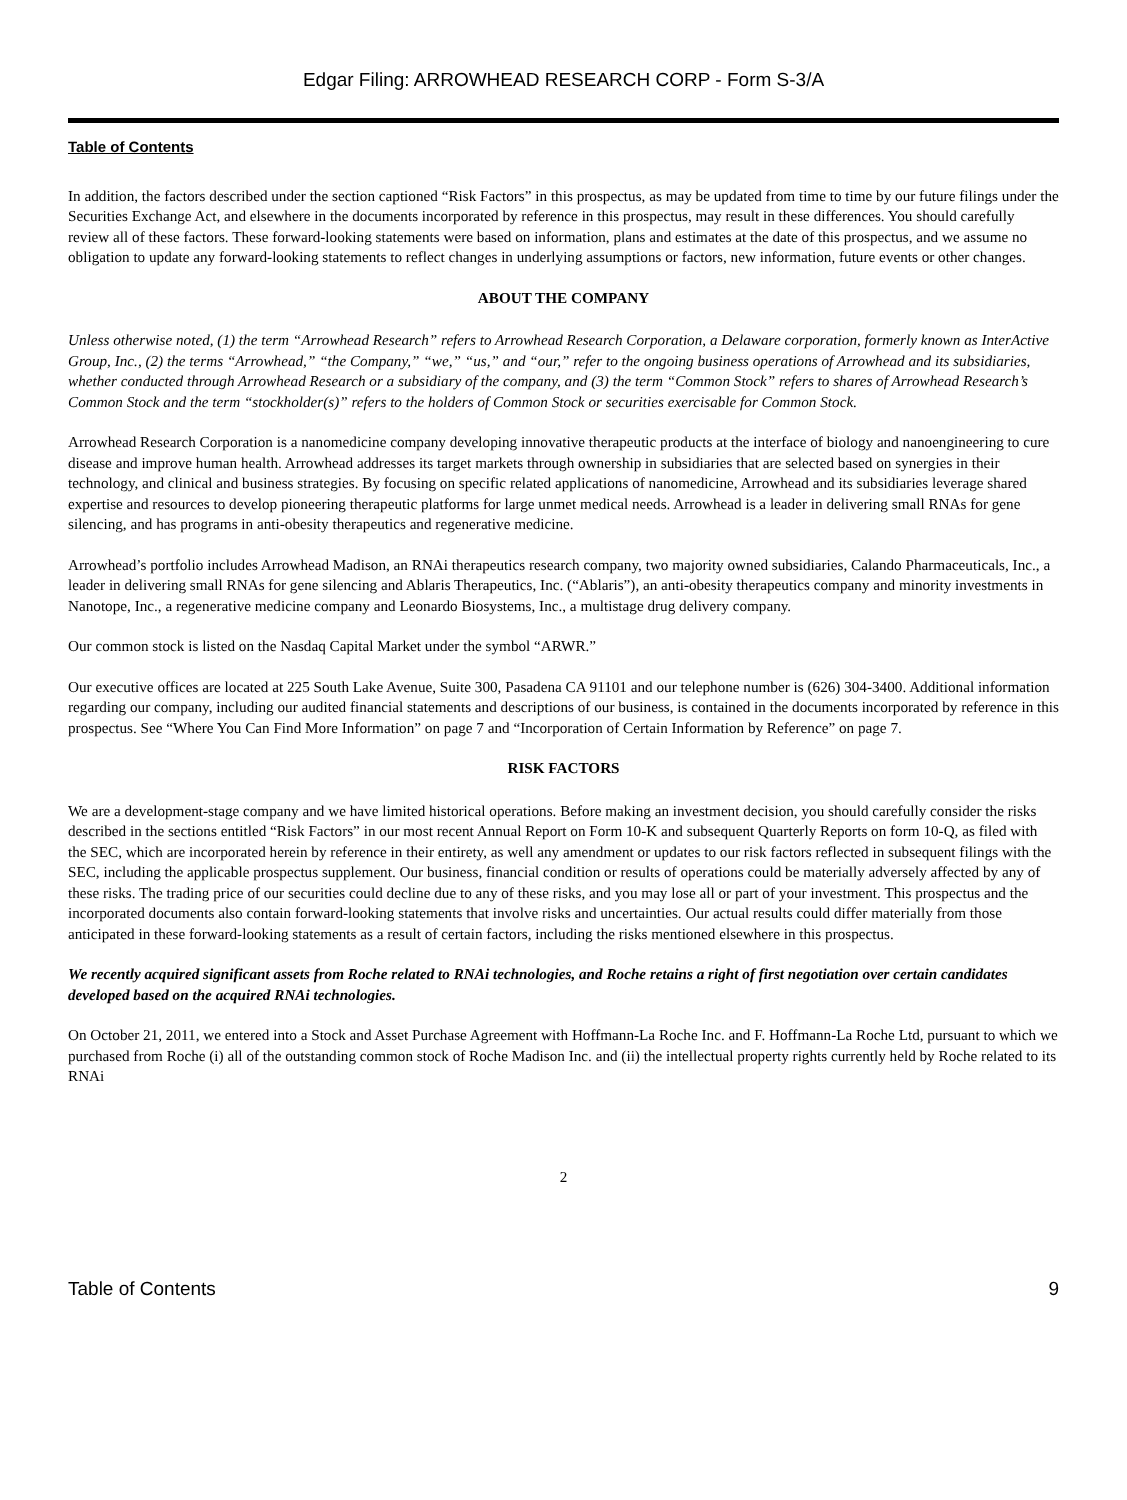Edgar Filing: ARROWHEAD RESEARCH CORP - Form S-3/A
Table of Contents
In addition, the factors described under the section captioned “Risk Factors” in this prospectus, as may be updated from time to time by our future filings under the Securities Exchange Act, and elsewhere in the documents incorporated by reference in this prospectus, may result in these differences. You should carefully review all of these factors. These forward-looking statements were based on information, plans and estimates at the date of this prospectus, and we assume no obligation to update any forward-looking statements to reflect changes in underlying assumptions or factors, new information, future events or other changes.
ABOUT THE COMPANY
Unless otherwise noted, (1) the term “Arrowhead Research” refers to Arrowhead Research Corporation, a Delaware corporation, formerly known as InterActive Group, Inc., (2) the terms “Arrowhead,” “the Company,” “we,” “us,” and “our,” refer to the ongoing business operations of Arrowhead and its subsidiaries, whether conducted through Arrowhead Research or a subsidiary of the company, and (3) the term “Common Stock” refers to shares of Arrowhead Research’s Common Stock and the term “stockholder(s)” refers to the holders of Common Stock or securities exercisable for Common Stock.
Arrowhead Research Corporation is a nanomedicine company developing innovative therapeutic products at the interface of biology and nanoengineering to cure disease and improve human health. Arrowhead addresses its target markets through ownership in subsidiaries that are selected based on synergies in their technology, and clinical and business strategies. By focusing on specific related applications of nanomedicine, Arrowhead and its subsidiaries leverage shared expertise and resources to develop pioneering therapeutic platforms for large unmet medical needs. Arrowhead is a leader in delivering small RNAs for gene silencing, and has programs in anti-obesity therapeutics and regenerative medicine.
Arrowhead’s portfolio includes Arrowhead Madison, an RNAi therapeutics research company, two majority owned subsidiaries, Calando Pharmaceuticals, Inc., a leader in delivering small RNAs for gene silencing and Ablaris Therapeutics, Inc. (“Ablaris”), an anti-obesity therapeutics company and minority investments in Nanotope, Inc., a regenerative medicine company and Leonardo Biosystems, Inc., a multistage drug delivery company.
Our common stock is listed on the Nasdaq Capital Market under the symbol “ARWR.”
Our executive offices are located at 225 South Lake Avenue, Suite 300, Pasadena CA 91101 and our telephone number is (626) 304-3400. Additional information regarding our company, including our audited financial statements and descriptions of our business, is contained in the documents incorporated by reference in this prospectus. See “Where You Can Find More Information” on page 7 and “Incorporation of Certain Information by Reference” on page 7.
RISK FACTORS
We are a development-stage company and we have limited historical operations. Before making an investment decision, you should carefully consider the risks described in the sections entitled “Risk Factors” in our most recent Annual Report on Form 10-K and subsequent Quarterly Reports on form 10-Q, as filed with the SEC, which are incorporated herein by reference in their entirety, as well any amendment or updates to our risk factors reflected in subsequent filings with the SEC, including the applicable prospectus supplement. Our business, financial condition or results of operations could be materially adversely affected by any of these risks. The trading price of our securities could decline due to any of these risks, and you may lose all or part of your investment. This prospectus and the incorporated documents also contain forward-looking statements that involve risks and uncertainties. Our actual results could differ materially from those anticipated in these forward-looking statements as a result of certain factors, including the risks mentioned elsewhere in this prospectus.
We recently acquired significant assets from Roche related to RNAi technologies, and Roche retains a right of first negotiation over certain candidates developed based on the acquired RNAi technologies.
On October 21, 2011, we entered into a Stock and Asset Purchase Agreement with Hoffmann-La Roche Inc. and F. Hoffmann-La Roche Ltd, pursuant to which we purchased from Roche (i) all of the outstanding common stock of Roche Madison Inc. and (ii) the intellectual property rights currently held by Roche related to its RNAi
2
Table of Contents 9